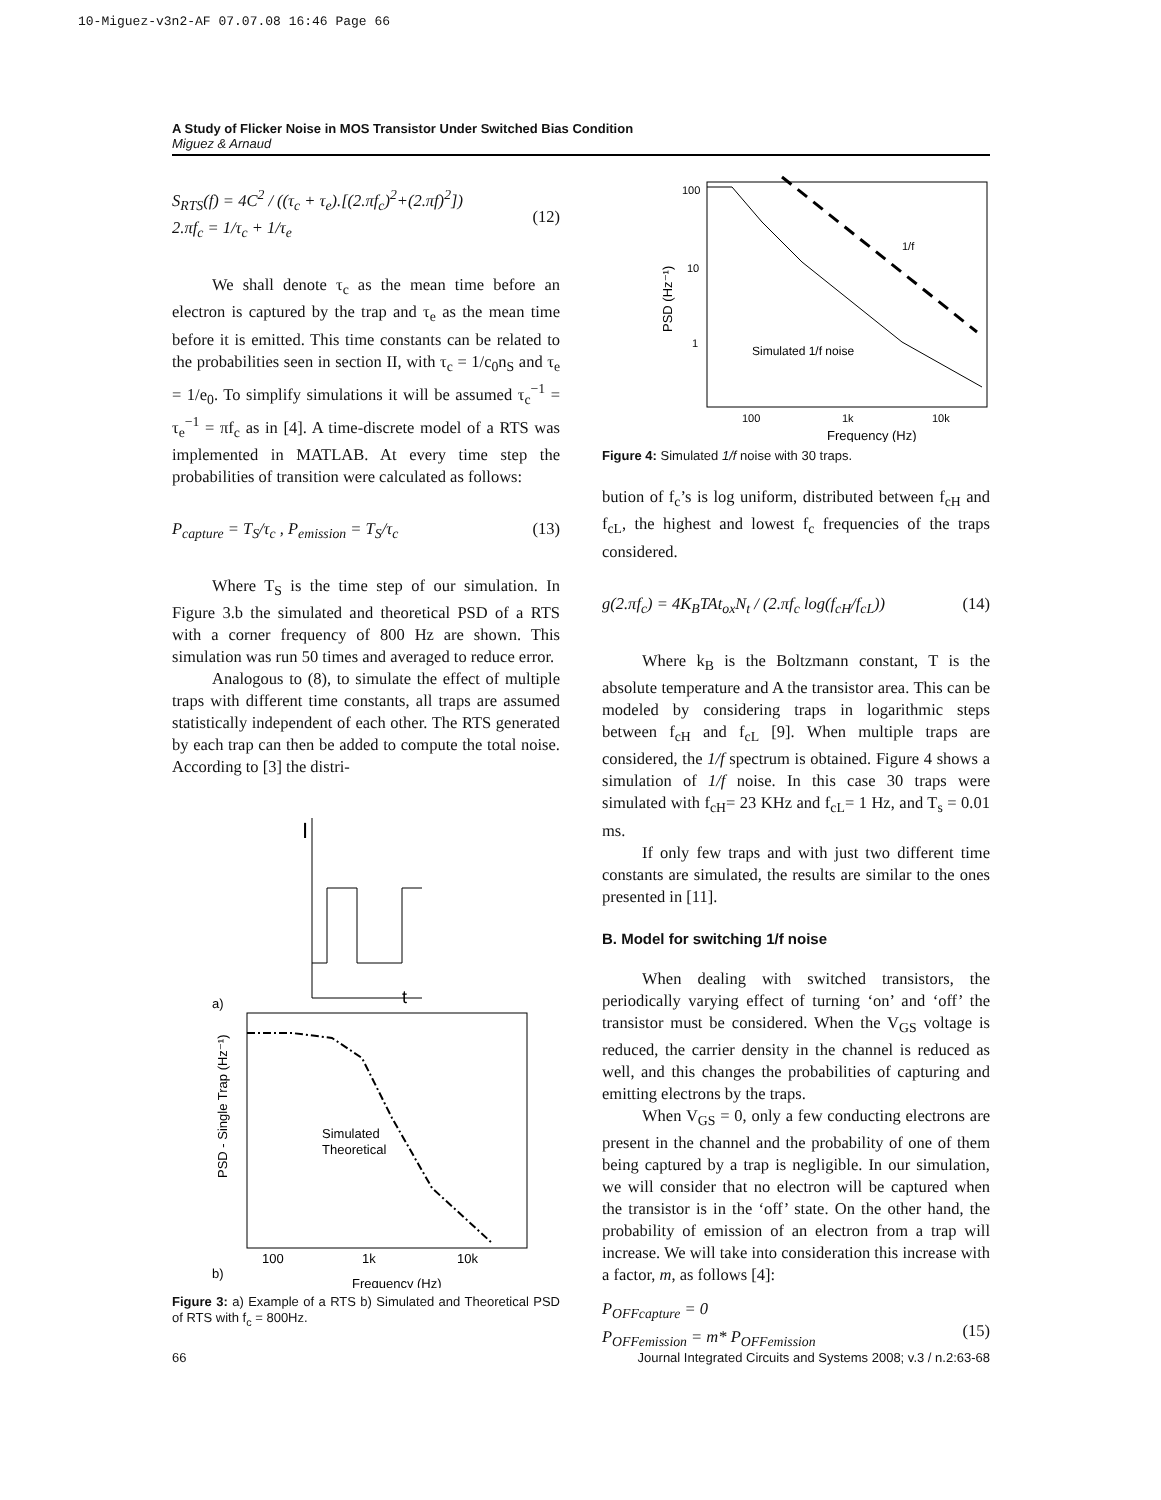10-Miguez-v3n2-AF 07.07.08 16:46 Page 66
A Study of Flicker Noise in MOS Transistor Under Switched Bias Condition
Miguez & Arnaud
S<sub>RTS</sub>(f) = 4C<sup>2</sup> / ((τ<sub>c</sub> + τ<sub>e</sub>).[(2.πf<sub>c</sub>)<sup>2</sup>+(2.πf)<sup>2</sup>])
2.πf<sub>c</sub> = 1/τ<sub>c</sub> + 1/τ<sub>e</sub>
(12)
We shall denote τ<sub>c</sub> as the mean time before an electron is captured by the trap and τ<sub>e</sub> as the mean time before it is emitted. This time constants can be related to the probabilities seen in section II, with τ<sub>c</sub> = 1/c<sub>0</sub>n<sub>S</sub> and τ<sub>e</sub> = 1/e<sub>0</sub>. To simplify simulations it will be assumed τ<sub>c</sub><sup>−1</sup> = τ<sub>e</sub><sup>−1</sup> = πf<sub>c</sub> as in [4]. A time-discrete model of a RTS was implemented in MATLAB. At every time step the probabilities of transition were calculated as follows:
P<sub>capture</sub> = T<sub>S</sub>/τ<sub>c</sub> , P<sub>emission</sub> = T<sub>S</sub>/τ<sub>c</sub> (13)
Where T<sub>S</sub> is the time step of our simulation. In Figure 3.b the simulated and theoretical PSD of a RTS with a corner frequency of 800 Hz are shown. This simulation was run 50 times and averaged to reduce error.
Analogous to (8), to simulate the effect of multiple traps with different time constants, all traps are assumed statistically independent of each other. The RTS generated by each trap can then be added to compute the total noise. According to [3] the distri-
a)
I
t
b)
PSD - Single Trap (Hz⁻¹)
Simulated
Theoretical
100
1k
10k
Frequency (Hz)
Figure 3: a) Example of a RTS b) Simulated and Theoretical PSD of RTS with f<sub>c</sub> = 800Hz.
1/f
100
10
1
Simulated 1/f noise
PSD (Hz⁻¹)
100
1k
10k
Frequency (Hz)
Figure 4: Simulated 1/f noise with 30 traps.
bution of f<sub>c</sub>’s is log uniform, distributed between f<sub>cH</sub> and f<sub>cL</sub>, the highest and lowest f<sub>c</sub> frequencies of the traps considered.
g(2.πf<sub>c</sub>) = 4K<sub>B</sub>TAt<sub>ox</sub>N<sub>t</sub> / (2.πf<sub>c</sub> log(f<sub>cH</sub>/f<sub>cL</sub>)) (14)
Where k<sub>B</sub> is the Boltzmann constant, T is the absolute temperature and A the transistor area. This can be modeled by considering traps in logarithmic steps between f<sub>cH</sub> and f<sub>cL</sub> [9]. When multiple traps are considered, the 1/f spectrum is obtained. Figure 4 shows a simulation of 1/f noise. In this case 30 traps were simulated with f<sub>cH</sub>= 23 KHz and f<sub>cL</sub>= 1 Hz, and T<sub>s</sub> = 0.01 ms.
If only few traps and with just two different time constants are simulated, the results are similar to the ones presented in [11].
B. Model for switching 1/f noise
When dealing with switched transistors, the periodically varying effect of turning ‘on’ and ‘off’ the transistor must be considered. When the V<sub>GS</sub> voltage is reduced, the carrier density in the channel is reduced as well, and this changes the probabilities of capturing and emitting electrons by the traps.
When V<sub>GS</sub> = 0, only a few conducting electrons are present in the channel and the probability of one of them being captured by a trap is negligible. In our simulation, we will consider that no electron will be captured when the transistor is in the ‘off’ state. On the other hand, the probability of emission of an electron from a trap will increase. We will take into consideration this increase with a factor, m, as follows [4]:
P<sub>OFFcapture</sub> = 0
P<sub>OFFemission</sub> = m* P<sub>OFFemission</sub>
(15)
66 Journal Integrated Circuits and Systems 2008; v.3 / n.2:63-68